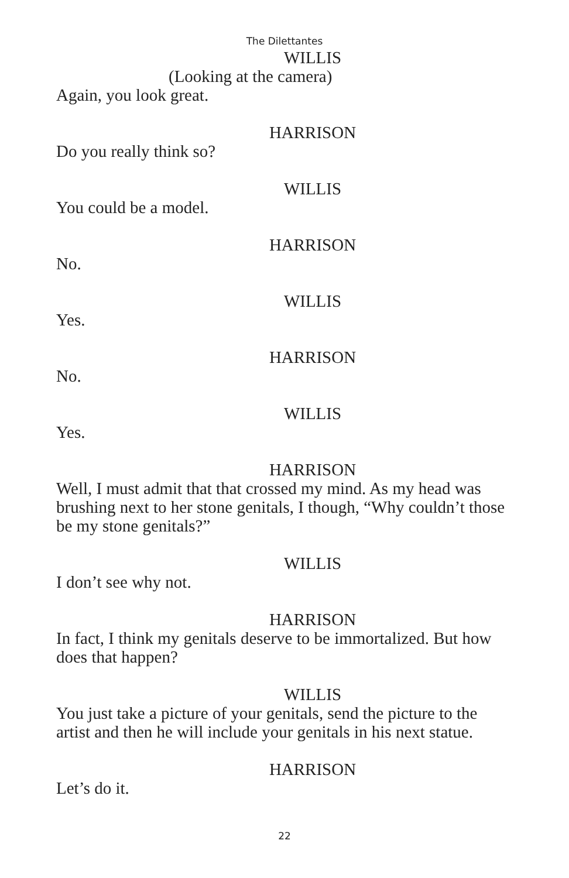The Dilettantes
WILLIS
(Looking at the camera)
Again, you look great.
HARRISON
Do you really think so?
WILLIS
You could be a model.
HARRISON
No.
WILLIS
Yes.
HARRISON
No.
WILLIS
Yes.
HARRISON
Well, I must admit that that crossed my mind. As my head was brushing next to her stone genitals, I though, “Why couldn’t those be my stone genitals?”
WILLIS
I don’t see why not.
HARRISON
In fact, I think my genitals deserve to be immortalized. But how does that happen?
WILLIS
You just take a picture of your genitals, send the picture to the artist and then he will include your genitals in his next statue.
HARRISON
Let’s do it.
22